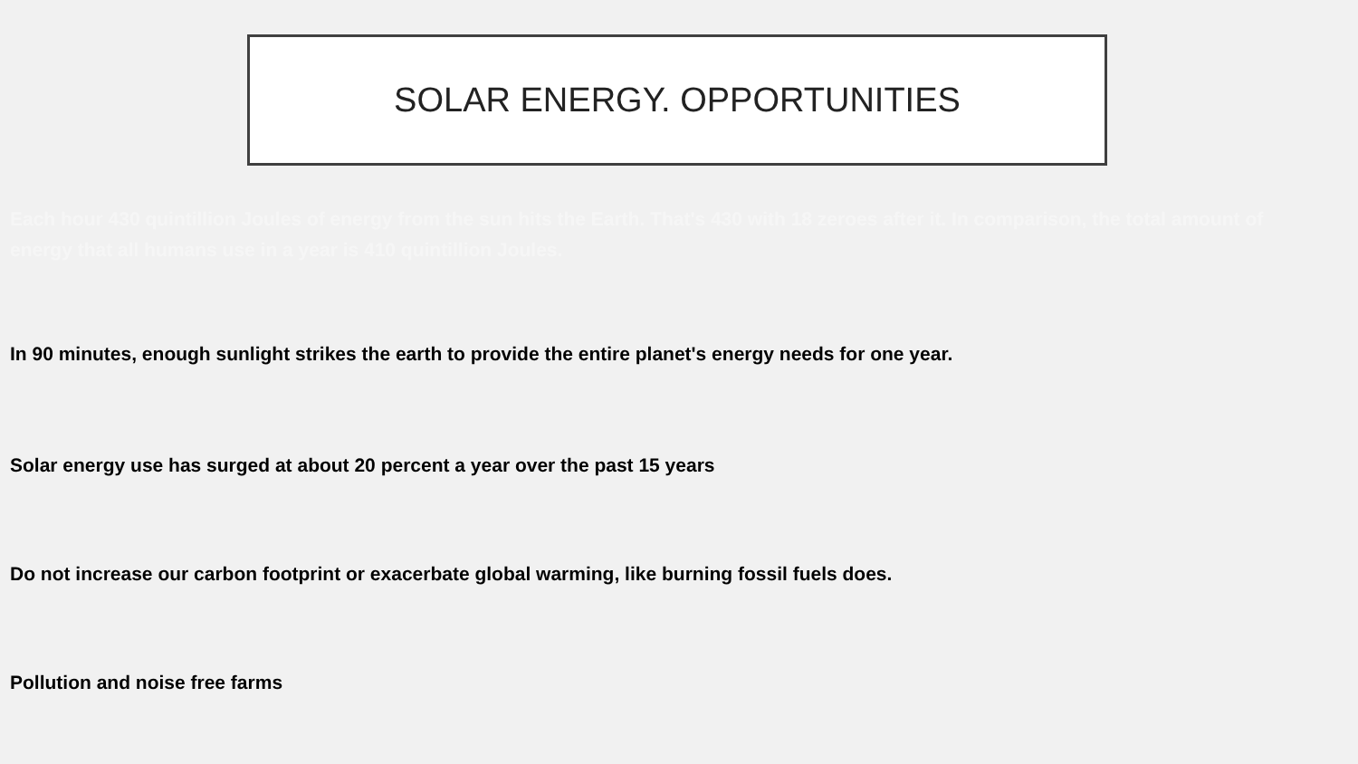SOLAR ENERGY. OPPORTUNITIES
Each hour 430 quintillion Joules of energy from the sun hits the Earth. That's 430 with 18 zeroes after it. In comparison, the total amount of energy that all humans use in a year is 410 quintillion Joules.
In 90 minutes, enough sunlight strikes the earth to provide the entire planet's energy needs for one year.
Solar energy use has surged at about 20 percent a year over the past 15 years
Do not increase our carbon footprint or exacerbate global warming, like burning fossil fuels does.
Pollution and noise free farms